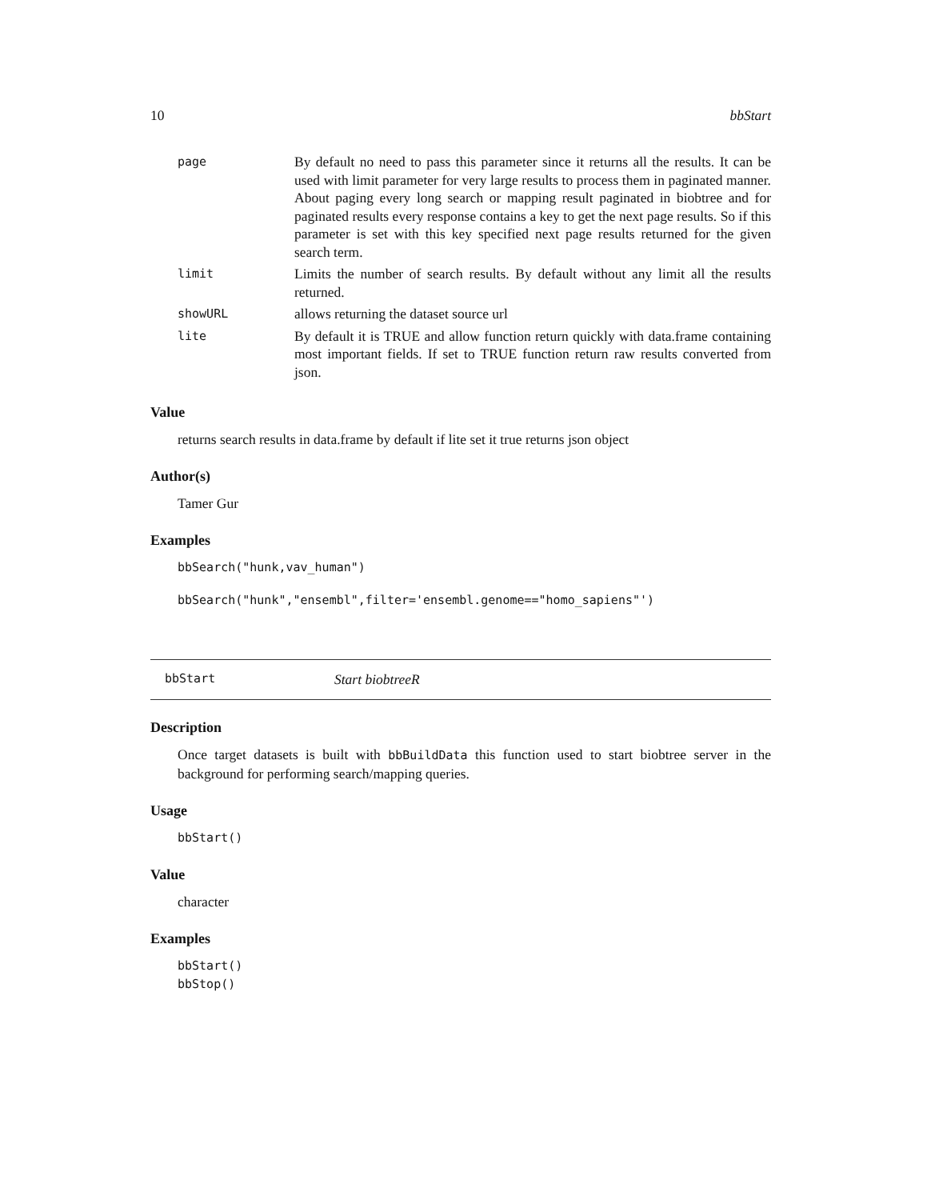10 bbStart
| page | By default no need to pass this parameter since it returns all the results. It can be used with limit parameter for very large results to process them in paginated manner. About paging every long search or mapping result paginated in biobtree and for paginated results every response contains a key to get the next page results. So if this parameter is set with this key specified next page results returned for the given search term. |
| limit | Limits the number of search results. By default without any limit all the results returned. |
| showURL | allows returning the dataset source url |
| lite | By default it is TRUE and allow function return quickly with data.frame containing most important fields. If set to TRUE function return raw results converted from json. |
Value
returns search results in data.frame by default if lite set it true returns json object
Author(s)
Tamer Gur
Examples
bbSearch("hunk,vav_human")
bbSearch("hunk","ensembl",filter='ensembl.genome=="homo_sapiens"')
bbStart Start biobtreeR
Description
Once target datasets is built with bbBuildData this function used to start biobtree server in the background for performing search/mapping queries.
Usage
bbStart()
Value
character
Examples
bbStart()
bbStop()